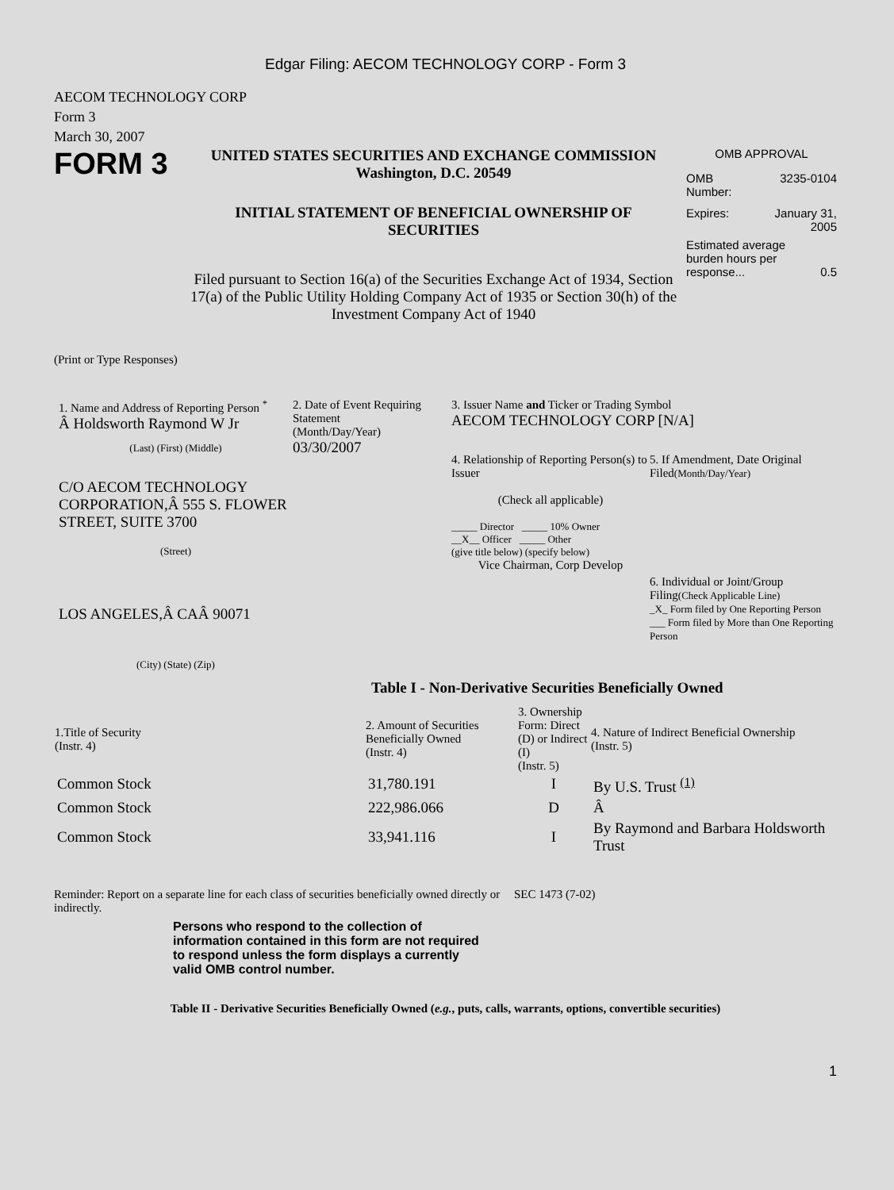Edgar Filing: AECOM TECHNOLOGY CORP - Form 3
AECOM TECHNOLOGY CORP
Form 3
March 30, 2007
FORM 3
UNITED STATES SECURITIES AND EXCHANGE COMMISSION
Washington, D.C. 20549
INITIAL STATEMENT OF BENEFICIAL OWNERSHIP OF
SECURITIES
Filed pursuant to Section 16(a) of the Securities Exchange Act of 1934, Section 17(a) of the Public Utility Holding Company Act of 1935 or Section 30(h) of the Investment Company Act of 1940
OMB APPROVAL
OMB
Number: 3235-0104
Expires: January 31,
2005
Estimated average burden hours per response... 0.5
(Print or Type Responses)
1. Name and Address of Reporting Person <sup>*</sup>
Â Holdsworth Raymond W Jr
(Last) (First) (Middle)
C/O AECOM TECHNOLOGY CORPORATION,Â 555 S. FLOWER STREET, SUITE 3700
(Street)
LOS ANGELES,Â CAÂ 90071
(City) (State) (Zip)
2. Date of Event Requiring Statement
(Month/Day/Year)
03/30/2007
3. Issuer Name and Ticker or Trading Symbol
AECOM TECHNOLOGY CORP [N/A]
4. Relationship of Reporting Person(s) to Issuer
(Check all applicable)
_____ Director _____ 10% Owner
__X__ Officer _____ Other
(give title below) (specify below)
Vice Chairman, Corp Develop
5. If Amendment, Date Original Filed(Month/Day/Year)
6. Individual or Joint/Group Filing(Check Applicable Line)
_X_ Form filed by One Reporting Person
___ Form filed by More than One Reporting Person
Table I - Non-Derivative Securities Beneficially Owned
| 1.Title of Security (Instr. 4) | 2. Amount of Securities Beneficially Owned (Instr. 4) | 3. Ownership Form: Direct (D) or Indirect (I) (Instr. 5) | 4. Nature of Indirect Beneficial Ownership (Instr. 5) |
| --- | --- | --- | --- |
| Common Stock | 31,780.191 | I | By U.S. Trust <sup>(1)</sup> |
| Common Stock | 222,986.066 | D | Â |
| Common Stock | 33,941.116 | I | By Raymond and Barbara Holdsworth Trust |
Reminder: Report on a separate line for each class of securities beneficially owned directly or indirectly.
SEC 1473 (7-02)
Persons who respond to the collection of information contained in this form are not required to respond unless the form displays a currently valid OMB control number.
Table II - Derivative Securities Beneficially Owned (e.g., puts, calls, warrants, options, convertible securities)
1